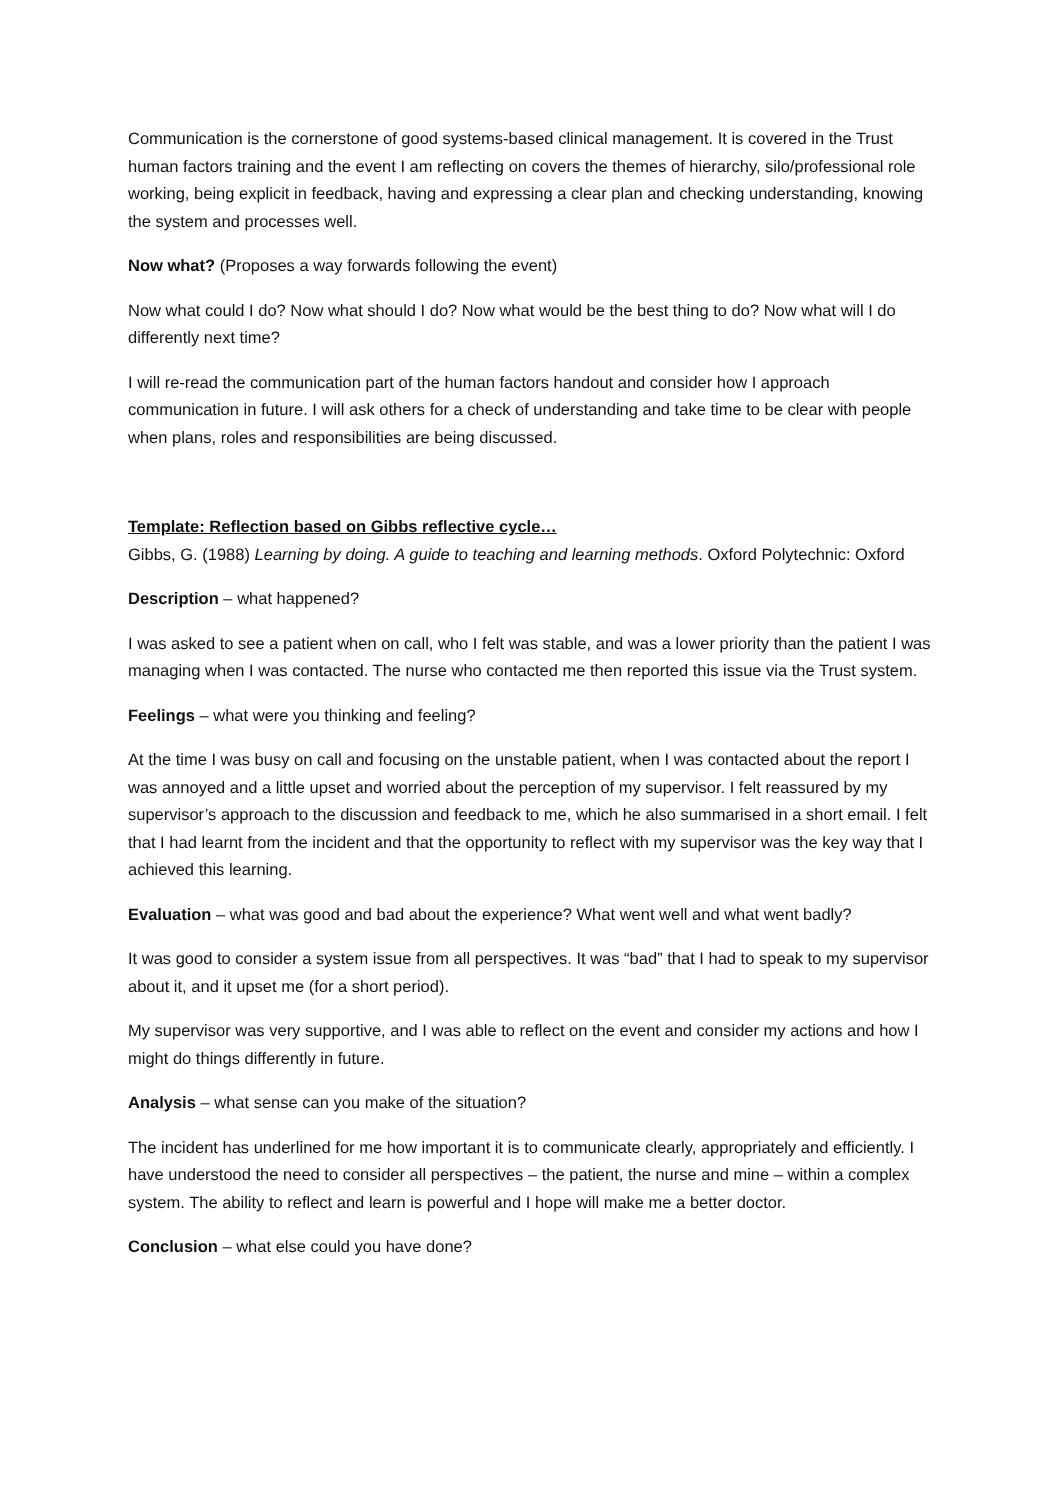Communication is the cornerstone of good systems-based clinical management. It is covered in the Trust human factors training and the event I am reflecting on covers the themes of hierarchy, silo/professional role working, being explicit in feedback, having and expressing a clear plan and checking understanding, knowing the system and processes well.
Now what? (Proposes a way forwards following the event)
Now what could I do? Now what should I do? Now what would be the best thing to do? Now what will I do differently next time?
I will re-read the communication part of the human factors handout and consider how I approach communication in future. I will ask others for a check of understanding and take time to be clear with people when plans, roles and responsibilities are being discussed.
Template: Reflection based on Gibbs reflective cycle…
Gibbs, G. (1988) Learning by doing. A guide to teaching and learning methods. Oxford Polytechnic: Oxford
Description – what happened?
I was asked to see a patient when on call, who I felt was stable, and was a lower priority than the patient I was managing when I was contacted. The nurse who contacted me then reported this issue via the Trust system.
Feelings – what were you thinking and feeling?
At the time I was busy on call and focusing on the unstable patient, when I was contacted about the report I was annoyed and a little upset and worried about the perception of my supervisor. I felt reassured by my supervisor’s approach to the discussion and feedback to me, which he also summarised in a short email. I felt that I had learnt from the incident and that the opportunity to reflect with my supervisor was the key way that I achieved this learning.
Evaluation – what was good and bad about the experience? What went well and what went badly?
It was good to consider a system issue from all perspectives. It was “bad” that I had to speak to my supervisor about it, and it upset me (for a short period).
My supervisor was very supportive, and I was able to reflect on the event and consider my actions and how I might do things differently in future.
Analysis – what sense can you make of the situation?
The incident has underlined for me how important it is to communicate clearly, appropriately and efficiently. I have understood the need to consider all perspectives – the patient, the nurse and mine – within a complex system. The ability to reflect and learn is powerful and I hope will make me a better doctor.
Conclusion – what else could you have done?